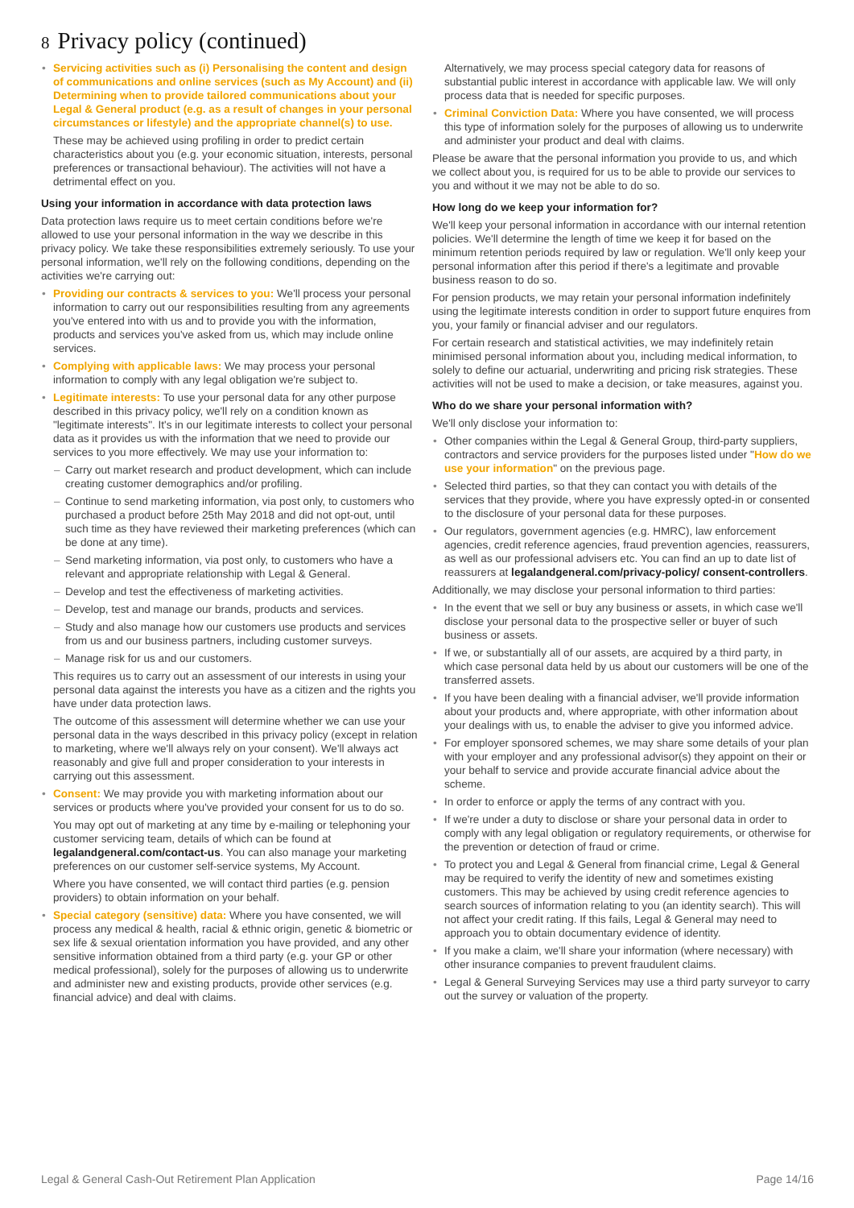8 Privacy policy (continued)
Servicing activities such as (i) Personalising the content and design of communications and online services (such as My Account) and (ii) Determining when to provide tailored communications about your Legal & General product (e.g. as a result of changes in your personal circumstances or lifestyle) and the appropriate channel(s) to use.
These may be achieved using profiling in order to predict certain characteristics about you (e.g. your economic situation, interests, personal preferences or transactional behaviour). The activities will not have a detrimental effect on you.
Using your information in accordance with data protection laws
Data protection laws require us to meet certain conditions before we're allowed to use your personal information in the way we describe in this privacy policy. We take these responsibilities extremely seriously. To use your personal information, we'll rely on the following conditions, depending on the activities we're carrying out:
Providing our contracts & services to you: We'll process your personal information to carry out our responsibilities resulting from any agreements you've entered into with us and to provide you with the information, products and services you've asked from us, which may include online services.
Complying with applicable laws: We may process your personal information to comply with any legal obligation we're subject to.
Legitimate interests: To use your personal data for any other purpose described in this privacy policy, we'll rely on a condition known as "legitimate interests". It's in our legitimate interests to collect your personal data as it provides us with the information that we need to provide our services to you more effectively. We may use your information to:
Carry out market research and product development, which can include creating customer demographics and/or profiling.
Continue to send marketing information, via post only, to customers who purchased a product before 25th May 2018 and did not opt-out, until such time as they have reviewed their marketing preferences (which can be done at any time).
Send marketing information, via post only, to customers who have a relevant and appropriate relationship with Legal & General.
Develop and test the effectiveness of marketing activities.
Develop, test and manage our brands, products and services.
Study and also manage how our customers use products and services from us and our business partners, including customer surveys.
Manage risk for us and our customers.
This requires us to carry out an assessment of our interests in using your personal data against the interests you have as a citizen and the rights you have under data protection laws.
The outcome of this assessment will determine whether we can use your personal data in the ways described in this privacy policy (except in relation to marketing, where we'll always rely on your consent). We'll always act reasonably and give full and proper consideration to your interests in carrying out this assessment.
Consent: We may provide you with marketing information about our services or products where you've provided your consent for us to do so.
You may opt out of marketing at any time by e-mailing or telephoning your customer servicing team, details of which can be found at legalandgeneral.com/contact-us. You can also manage your marketing preferences on our customer self-service systems, My Account.
Where you have consented, we will contact third parties (e.g. pension providers) to obtain information on your behalf.
Special category (sensitive) data: Where you have consented, we will process any medical & health, racial & ethnic origin, genetic & biometric or sex life & sexual orientation information you have provided, and any other sensitive information obtained from a third party (e.g. your GP or other medical professional), solely for the purposes of allowing us to underwrite and administer new and existing products, provide other services (e.g. financial advice) and deal with claims.
Alternatively, we may process special category data for reasons of substantial public interest in accordance with applicable law. We will only process data that is needed for specific purposes.
Criminal Conviction Data: Where you have consented, we will process this type of information solely for the purposes of allowing us to underwrite and administer your product and deal with claims.
Please be aware that the personal information you provide to us, and which we collect about you, is required for us to be able to provide our services to you and without it we may not be able to do so.
How long do we keep your information for?
We'll keep your personal information in accordance with our internal retention policies. We'll determine the length of time we keep it for based on the minimum retention periods required by law or regulation. We'll only keep your personal information after this period if there's a legitimate and provable business reason to do so.
For pension products, we may retain your personal information indefinitely using the legitimate interests condition in order to support future enquires from you, your family or financial adviser and our regulators.
For certain research and statistical activities, we may indefinitely retain minimised personal information about you, including medical information, to solely to define our actuarial, underwriting and pricing risk strategies. These activities will not be used to make a decision, or take measures, against you.
Who do we share your personal information with?
We'll only disclose your information to:
Other companies within the Legal & General Group, third-party suppliers, contractors and service providers for the purposes listed under "How do we use your information" on the previous page.
Selected third parties, so that they can contact you with details of the services that they provide, where you have expressly opted-in or consented to the disclosure of your personal data for these purposes.
Our regulators, government agencies (e.g. HMRC), law enforcement agencies, credit reference agencies, fraud prevention agencies, reassurers, as well as our professional advisers etc. You can find an up to date list of reassurers at legalandgeneral.com/privacy-policy/ consent-controllers.
Additionally, we may disclose your personal information to third parties:
In the event that we sell or buy any business or assets, in which case we'll disclose your personal data to the prospective seller or buyer of such business or assets.
If we, or substantially all of our assets, are acquired by a third party, in which case personal data held by us about our customers will be one of the transferred assets.
If you have been dealing with a financial adviser, we'll provide information about your products and, where appropriate, with other information about your dealings with us, to enable the adviser to give you informed advice.
For employer sponsored schemes, we may share some details of your plan with your employer and any professional advisor(s) they appoint on their or your behalf to service and provide accurate financial advice about the scheme.
In order to enforce or apply the terms of any contract with you.
If we're under a duty to disclose or share your personal data in order to comply with any legal obligation or regulatory requirements, or otherwise for the prevention or detection of fraud or crime.
To protect you and Legal & General from financial crime, Legal & General may be required to verify the identity of new and sometimes existing customers. This may be achieved by using credit reference agencies to search sources of information relating to you (an identity search). This will not affect your credit rating. If this fails, Legal & General may need to approach you to obtain documentary evidence of identity.
If you make a claim, we'll share your information (where necessary) with other insurance companies to prevent fraudulent claims.
Legal & General Surveying Services may use a third party surveyor to carry out the survey or valuation of the property.
Legal & General Cash-Out Retirement Plan Application Page 14/16